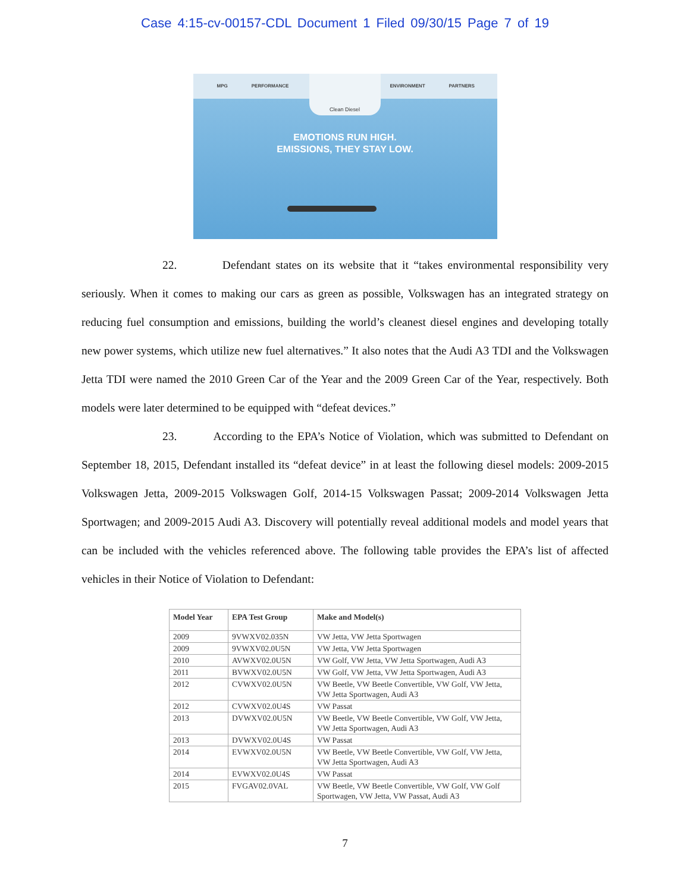Case 4:15-cv-00157-CDL Document 1 Filed 09/30/15 Page 7 of 19
MPG PERFORMANCE ENVIRONMENT PARTNERS
Clean Diesel
EMOTIONS RUN HIGH.
EMISSIONS, THEY STAY LOW.
22. Defendant states on its website that it “takes environmental responsibility very seriously. When it comes to making our cars as green as possible, Volkswagen has an integrated strategy on reducing fuel consumption and emissions, building the world’s cleanest diesel engines and developing totally new power systems, which utilize new fuel alternatives.” It also notes that the Audi A3 TDI and the Volkswagen Jetta TDI were named the 2010 Green Car of the Year and the 2009 Green Car of the Year, respectively. Both models were later determined to be equipped with “defeat devices.”
23. According to the EPA’s Notice of Violation, which was submitted to Defendant on September 18, 2015, Defendant installed its “defeat device” in at least the following diesel models: 2009-2015 Volkswagen Jetta, 2009-2015 Volkswagen Golf, 2014-15 Volkswagen Passat; 2009-2014 Volkswagen Jetta Sportwagen; and 2009-2015 Audi A3. Discovery will potentially reveal additional models and model years that can be included with the vehicles referenced above. The following table provides the EPA’s list of affected vehicles in their Notice of Violation to Defendant:
| Model Year | EPA Test Group | Make and Model(s) |
| --- | --- | --- |
| 2009 | 9VWXV02.035N | VW Jetta, VW Jetta Sportwagen |
| 2009 | 9VWXV02.0U5N | VW Jetta, VW Jetta Sportwagen |
| 2010 | AVWXV02.0U5N | VW Golf, VW Jetta, VW Jetta Sportwagen, Audi A3 |
| 2011 | BVWXV02.0U5N | VW Golf, VW Jetta, VW Jetta Sportwagen, Audi A3 |
| 2012 | CVWXV02.0U5N | VW Beetle, VW Beetle Convertible, VW Golf, VW Jetta, VW Jetta Sportwagen, Audi A3 |
| 2012 | CVWXV02.0U4S | VW Passat |
| 2013 | DVWXV02.0U5N | VW Beetle, VW Beetle Convertible, VW Golf, VW Jetta, VW Jetta Sportwagen, Audi A3 |
| 2013 | DVWXV02.0U4S | VW Passat |
| 2014 | EVWXV02.0U5N | VW Beetle, VW Beetle Convertible, VW Golf, VW Jetta, VW Jetta Sportwagen, Audi A3 |
| 2014 | EVWXV02.0U4S | VW Passat |
| 2015 | FVGAV02.0VAL | VW Beetle, VW Beetle Convertible, VW Golf, VW Golf Sportwagen, VW Jetta, VW Passat, Audi A3 |
7